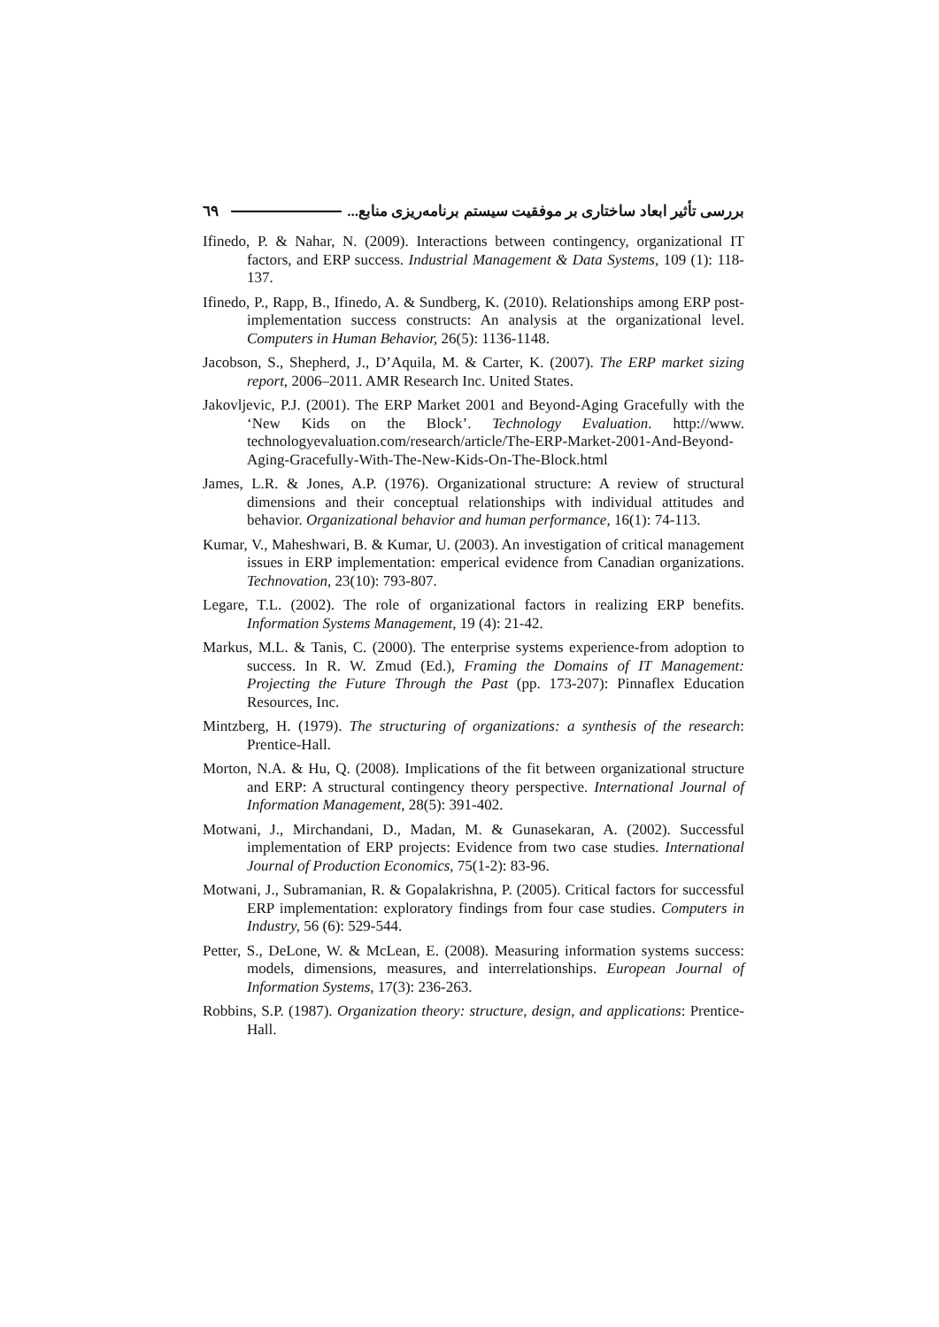بررسی تأثیر ابعاد ساختاری بر موفقیت سیستم برنامه‌ریزی منابع... ٦٩
Ifinedo, P. & Nahar, N. (2009). Interactions between contingency, organizational IT factors, and ERP success. Industrial Management & Data Systems, 109 (1): 118-137.
Ifinedo, P., Rapp, B., Ifinedo, A. & Sundberg, K. (2010). Relationships among ERP post-implementation success constructs: An analysis at the organizational level. Computers in Human Behavior, 26(5): 1136-1148.
Jacobson, S., Shepherd, J., D’Aquila, M. & Carter, K. (2007). The ERP market sizing report, 2006–2011. AMR Research Inc. United States.
Jakovljevic, P.J. (2001). The ERP Market 2001 and Beyond-Aging Gracefully with the ‘New Kids on the Block’. Technology Evaluation. http://www. technologyevaluation.com/research/article/The-ERP-Market-2001-And-Beyond-Aging-Gracefully-With-The-New-Kids-On-The-Block.html
James, L.R. & Jones, A.P. (1976). Organizational structure: A review of structural dimensions and their conceptual relationships with individual attitudes and behavior. Organizational behavior and human performance, 16(1): 74-113.
Kumar, V., Maheshwari, B. & Kumar, U. (2003). An investigation of critical management issues in ERP implementation: emperical evidence from Canadian organizations. Technovation, 23(10): 793-807.
Legare, T.L. (2002). The role of organizational factors in realizing ERP benefits. Information Systems Management, 19 (4): 21-42.
Markus, M.L. & Tanis, C. (2000). The enterprise systems experience-from adoption to success. In R. W. Zmud (Ed.), Framing the Domains of IT Management: Projecting the Future Through the Past (pp. 173-207): Pinnaflex Education Resources, Inc.
Mintzberg, H. (1979). The structuring of organizations: a synthesis of the research: Prentice-Hall.
Morton, N.A. & Hu, Q. (2008). Implications of the fit between organizational structure and ERP: A structural contingency theory perspective. International Journal of Information Management, 28(5): 391-402.
Motwani, J., Mirchandani, D., Madan, M. & Gunasekaran, A. (2002). Successful implementation of ERP projects: Evidence from two case studies. International Journal of Production Economics, 75(1-2): 83-96.
Motwani, J., Subramanian, R. & Gopalakrishna, P. (2005). Critical factors for successful ERP implementation: exploratory findings from four case studies. Computers in Industry, 56 (6): 529-544.
Petter, S., DeLone, W. & McLean, E. (2008). Measuring information systems success: models, dimensions, measures, and interrelationships. European Journal of Information Systems, 17(3): 236-263.
Robbins, S.P. (1987). Organization theory: structure, design, and applications: Prentice-Hall.